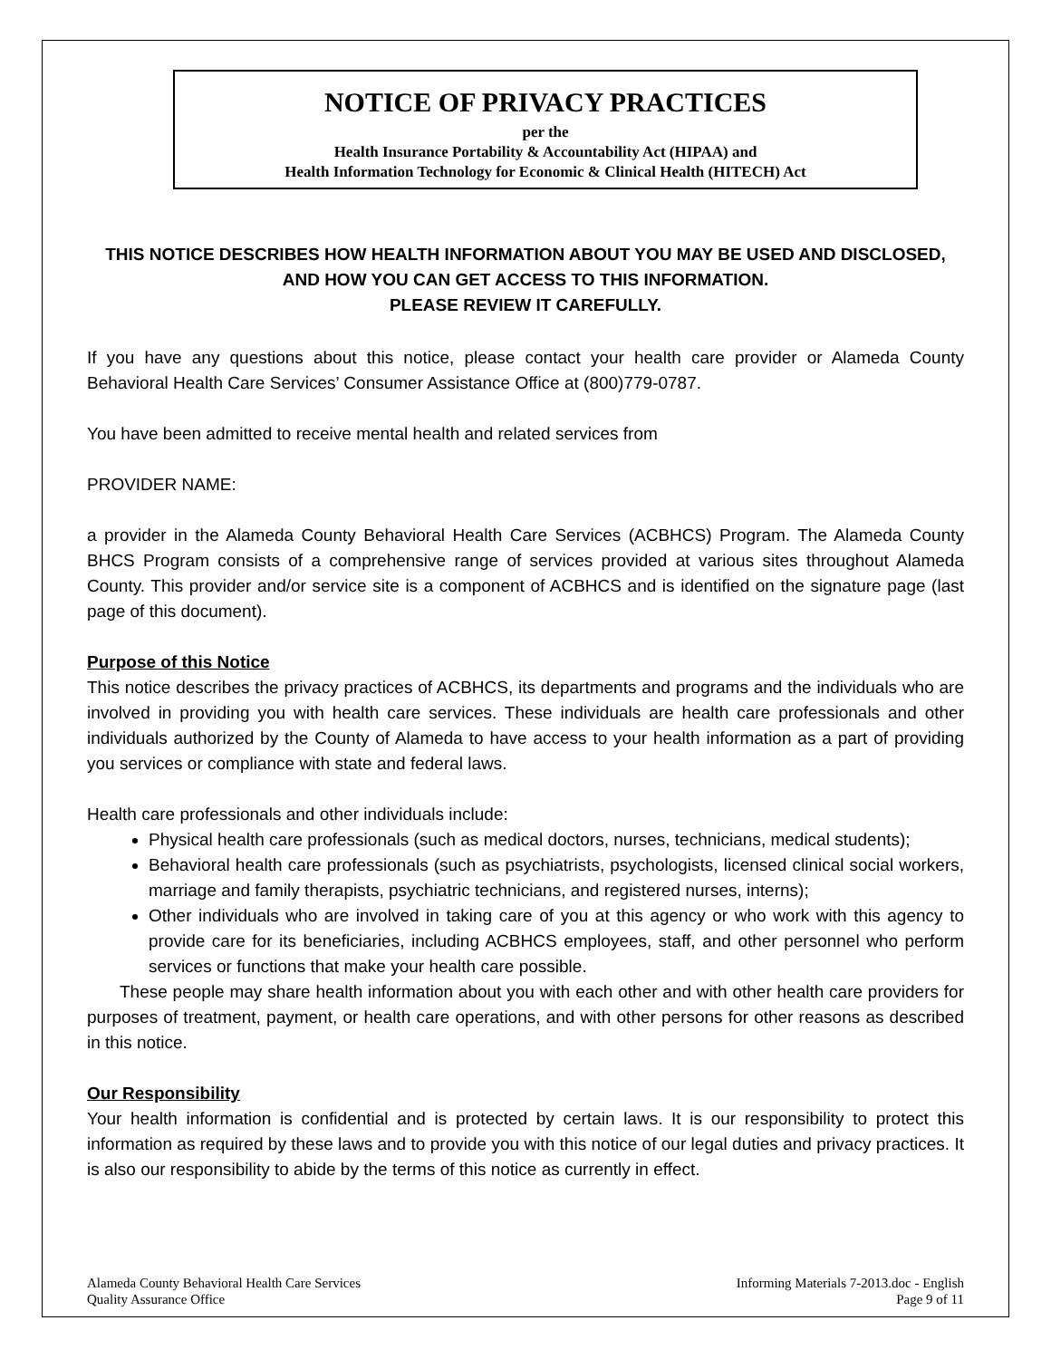NOTICE OF PRIVACY PRACTICES
per the
Health Insurance Portability & Accountability Act (HIPAA) and
Health Information Technology for Economic & Clinical Health (HITECH) Act
THIS NOTICE DESCRIBES HOW HEALTH INFORMATION ABOUT YOU MAY BE USED AND DISCLOSED,
AND HOW YOU CAN GET ACCESS TO THIS INFORMATION.
PLEASE REVIEW IT CAREFULLY.
If you have any questions about this notice, please contact your health care provider or Alameda County Behavioral Health Care Services’ Consumer Assistance Office at (800)779-0787.
You have been admitted to receive mental health and related services from
PROVIDER NAME:
a provider in the Alameda County Behavioral Health Care Services (ACBHCS) Program. The Alameda County BHCS Program consists of a comprehensive range of services provided at various sites throughout Alameda County. This provider and/or service site is a component of ACBHCS and is identified on the signature page (last page of this document).
Purpose of this Notice
This notice describes the privacy practices of ACBHCS, its departments and programs and the individuals who are involved in providing you with health care services. These individuals are health care professionals and other individuals authorized by the County of Alameda to have access to your health information as a part of providing you services or compliance with state and federal laws.
Health care professionals and other individuals include:
Physical health care professionals (such as medical doctors, nurses, technicians, medical students);
Behavioral health care professionals (such as psychiatrists, psychologists, licensed clinical social workers, marriage and family therapists, psychiatric technicians, and registered nurses, interns);
Other individuals who are involved in taking care of you at this agency or who work with this agency to provide care for its beneficiaries, including ACBHCS employees, staff, and other personnel who perform services or functions that make your health care possible.
These people may share health information about you with each other and with other health care providers for purposes of treatment, payment, or health care operations, and with other persons for other reasons as described in this notice.
Our Responsibility
Your health information is confidential and is protected by certain laws. It is our responsibility to protect this information as required by these laws and to provide you with this notice of our legal duties and privacy practices. It is also our responsibility to abide by the terms of this notice as currently in effect.
Alameda County Behavioral Health Care Services
Quality Assurance Office
Informing Materials 7-2013.doc - English
Page 9 of 11